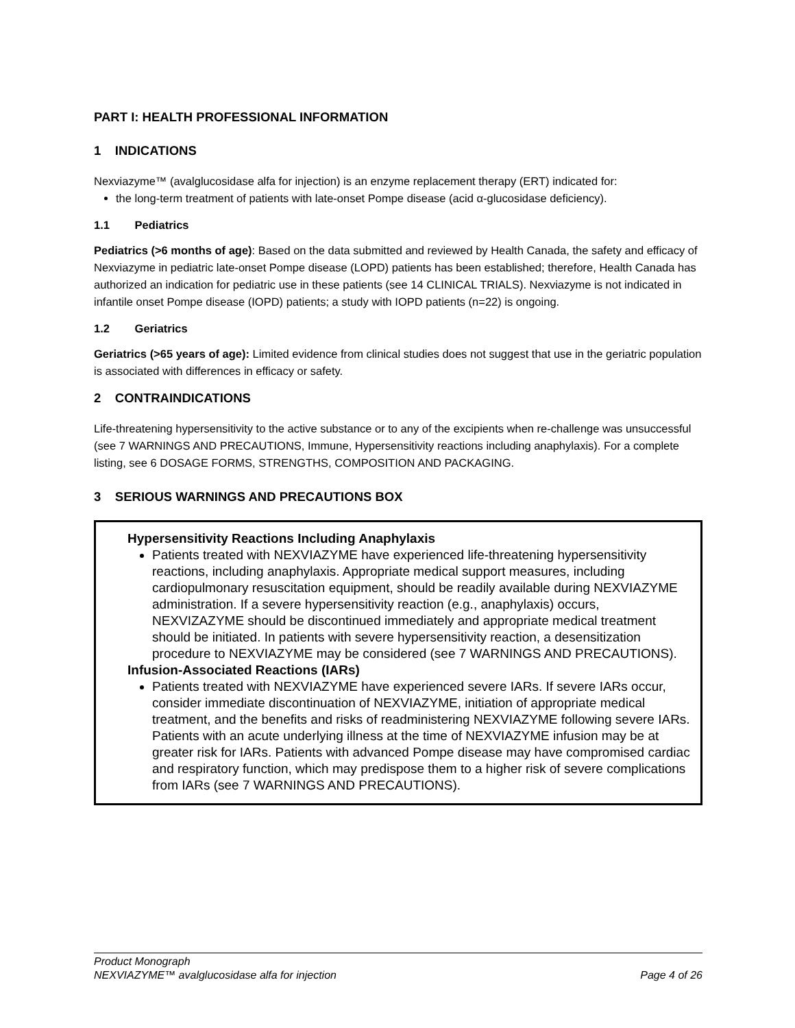PART I: HEALTH PROFESSIONAL INFORMATION
1 INDICATIONS
Nexviazyme™ (avalglucosidase alfa for injection) is an enzyme replacement therapy (ERT) indicated for:
the long-term treatment of patients with late-onset Pompe disease (acid α-glucosidase deficiency).
1.1 Pediatrics
Pediatrics (>6 months of age): Based on the data submitted and reviewed by Health Canada, the safety and efficacy of Nexviazyme in pediatric late-onset Pompe disease (LOPD) patients has been established; therefore, Health Canada has authorized an indication for pediatric use in these patients (see 14 CLINICAL TRIALS). Nexviazyme is not indicated in infantile onset Pompe disease (IOPD) patients; a study with IOPD patients (n=22) is ongoing.
1.2 Geriatrics
Geriatrics (>65 years of age): Limited evidence from clinical studies does not suggest that use in the geriatric population is associated with differences in efficacy or safety.
2 CONTRAINDICATIONS
Life-threatening hypersensitivity to the active substance or to any of the excipients when re-challenge was unsuccessful (see 7 WARNINGS AND PRECAUTIONS, Immune, Hypersensitivity reactions including anaphylaxis). For a complete listing, see 6 DOSAGE FORMS, STRENGTHS, COMPOSITION AND PACKAGING.
3 SERIOUS WARNINGS AND PRECAUTIONS BOX
Hypersensitivity Reactions Including Anaphylaxis
Patients treated with NEXVIAZYME have experienced life-threatening hypersensitivity reactions, including anaphylaxis. Appropriate medical support measures, including cardiopulmonary resuscitation equipment, should be readily available during NEXVIAZYME administration. If a severe hypersensitivity reaction (e.g., anaphylaxis) occurs, NEXVIZAZYME should be discontinued immediately and appropriate medical treatment should be initiated. In patients with severe hypersensitivity reaction, a desensitization procedure to NEXVIAZYME may be considered (see 7 WARNINGS AND PRECAUTIONS).
Infusion-Associated Reactions (IARs)
Patients treated with NEXVIAZYME have experienced severe IARs. If severe IARs occur, consider immediate discontinuation of NEXVIAZYME, initiation of appropriate medical treatment, and the benefits and risks of readministering NEXVIAZYME following severe IARs. Patients with an acute underlying illness at the time of NEXVIAZYME infusion may be at greater risk for IARs. Patients with advanced Pompe disease may have compromised cardiac and respiratory function, which may predispose them to a higher risk of severe complications from IARs (see 7 WARNINGS AND PRECAUTIONS).
Product Monograph
NEXVIAZYME™ avalglucosidase alfa for injection Page 4 of 26